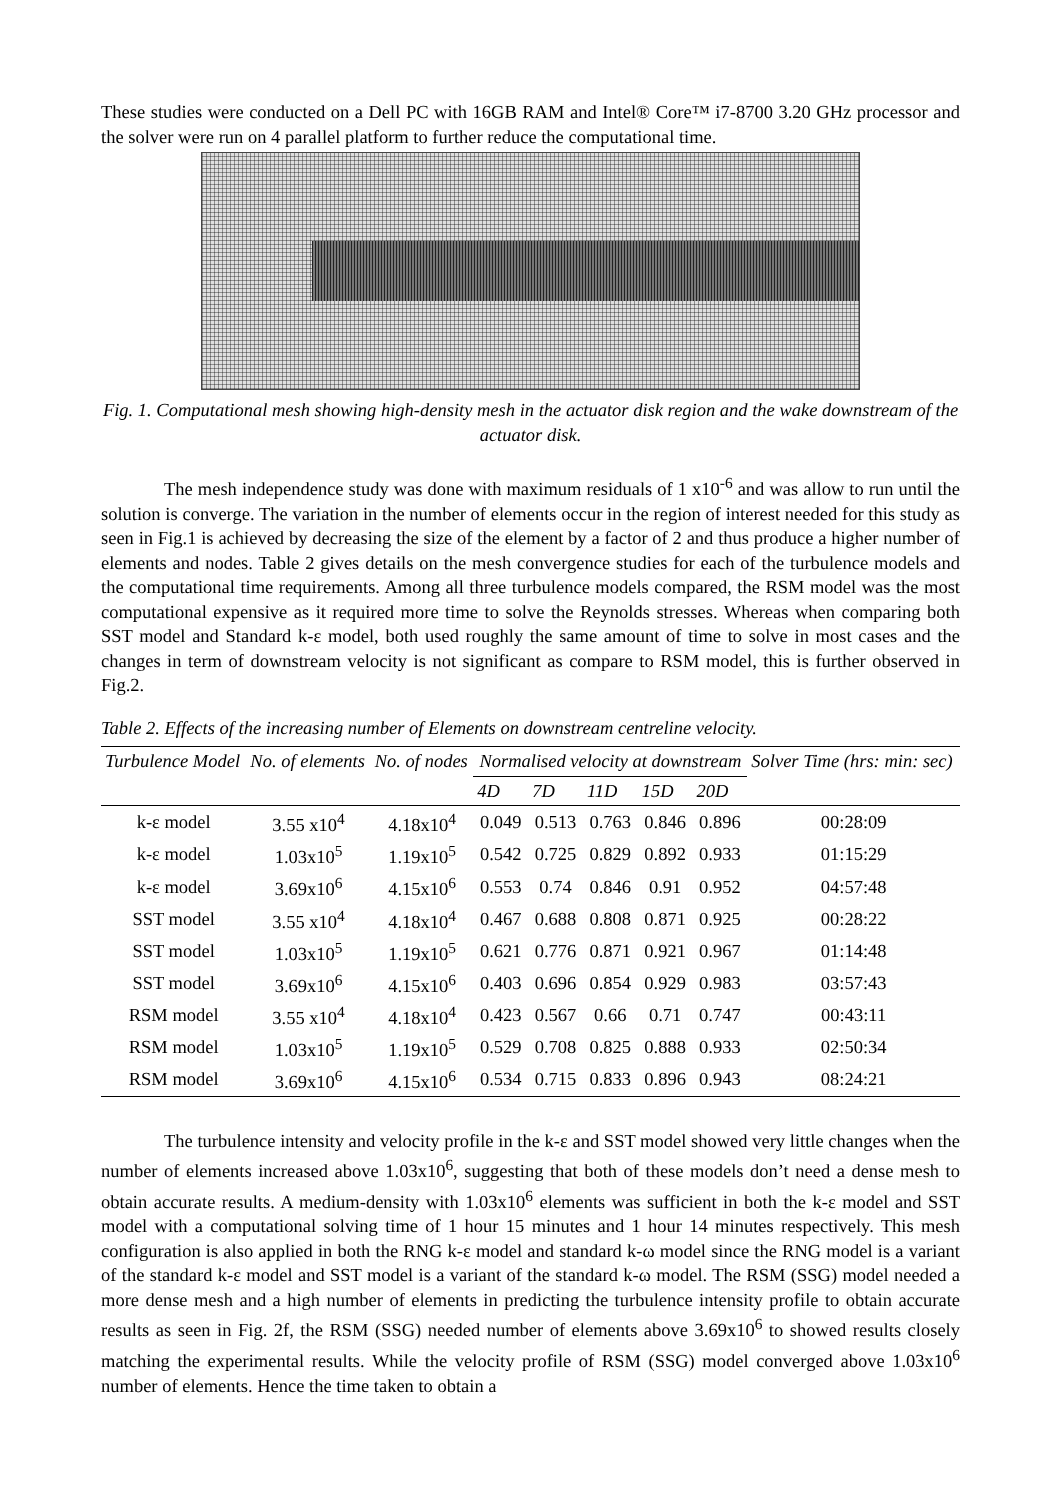These studies were conducted on a Dell PC with 16GB RAM and Intel® Core™ i7-8700 3.20 GHz processor and the solver were run on 4 parallel platform to further reduce the computational time.
Fig. 1. Computational mesh showing high-density mesh in the actuator disk region and the wake downstream of the actuator disk.
The mesh independence study was done with maximum residuals of 1 x10<sup>-6</sup> and was allow to run until the solution is converge. The variation in the number of elements occur in the region of interest needed for this study as seen in Fig.1 is achieved by decreasing the size of the element by a factor of 2 and thus produce a higher number of elements and nodes. Table 2 gives details on the mesh convergence studies for each of the turbulence models and the computational time requirements. Among all three turbulence models compared, the RSM model was the most computational expensive as it required more time to solve the Reynolds stresses. Whereas when comparing both SST model and Standard k-ε model, both used roughly the same amount of time to solve in most cases and the changes in term of downstream velocity is not significant as compare to RSM model, this is further observed in Fig.2.
Table 2. Effects of the increasing number of Elements on downstream centreline velocity.
| Turbulence Model | No. of elements | No. of nodes | Normalised velocity at downstream | | | | | Solver Time (hrs: min: sec) |
| --- | --- | --- | --- | --- | --- | --- | --- | --- |
| | | | 4D | 7D | 11D | 15D | 20D | |
| k-ε model | 3.55 x10<sup>4</sup> | 4.18x10<sup>4</sup> | 0.049 | 0.513 | 0.763 | 0.846 | 0.896 | 00:28:09 |
| k-ε model | 1.03x10<sup>5</sup> | 1.19x10<sup>5</sup> | 0.542 | 0.725 | 0.829 | 0.892 | 0.933 | 01:15:29 |
| k-ε model | 3.69x10<sup>6</sup> | 4.15x10<sup>6</sup> | 0.553 | 0.74 | 0.846 | 0.91 | 0.952 | 04:57:48 |
| SST model | 3.55 x10<sup>4</sup> | 4.18x10<sup>4</sup> | 0.467 | 0.688 | 0.808 | 0.871 | 0.925 | 00:28:22 |
| SST model | 1.03x10<sup>5</sup> | 1.19x10<sup>5</sup> | 0.621 | 0.776 | 0.871 | 0.921 | 0.967 | 01:14:48 |
| SST model | 3.69x10<sup>6</sup> | 4.15x10<sup>6</sup> | 0.403 | 0.696 | 0.854 | 0.929 | 0.983 | 03:57:43 |
| RSM model | 3.55 x10<sup>4</sup> | 4.18x10<sup>4</sup> | 0.423 | 0.567 | 0.66 | 0.71 | 0.747 | 00:43:11 |
| RSM model | 1.03x10<sup>5</sup> | 1.19x10<sup>5</sup> | 0.529 | 0.708 | 0.825 | 0.888 | 0.933 | 02:50:34 |
| RSM model | 3.69x10<sup>6</sup> | 4.15x10<sup>6</sup> | 0.534 | 0.715 | 0.833 | 0.896 | 0.943 | 08:24:21 |
The turbulence intensity and velocity profile in the k-ε and SST model showed very little changes when the number of elements increased above 1.03x10<sup>6</sup>, suggesting that both of these models don’t need a dense mesh to obtain accurate results. A medium-density with 1.03x10<sup>6</sup> elements was sufficient in both the k-ε model and SST model with a computational solving time of 1 hour 15 minutes and 1 hour 14 minutes respectively. This mesh configuration is also applied in both the RNG k-ε model and standard k-ω model since the RNG model is a variant of the standard k-ε model and SST model is a variant of the standard k-ω model. The RSM (SSG) model needed a more dense mesh and a high number of elements in predicting the turbulence intensity profile to obtain accurate results as seen in Fig. 2f, the RSM (SSG) needed number of elements above 3.69x10<sup>6</sup> to showed results closely matching the experimental results. While the velocity profile of RSM (SSG) model converged above 1.03x10<sup>6</sup> number of elements. Hence the time taken to obtain a